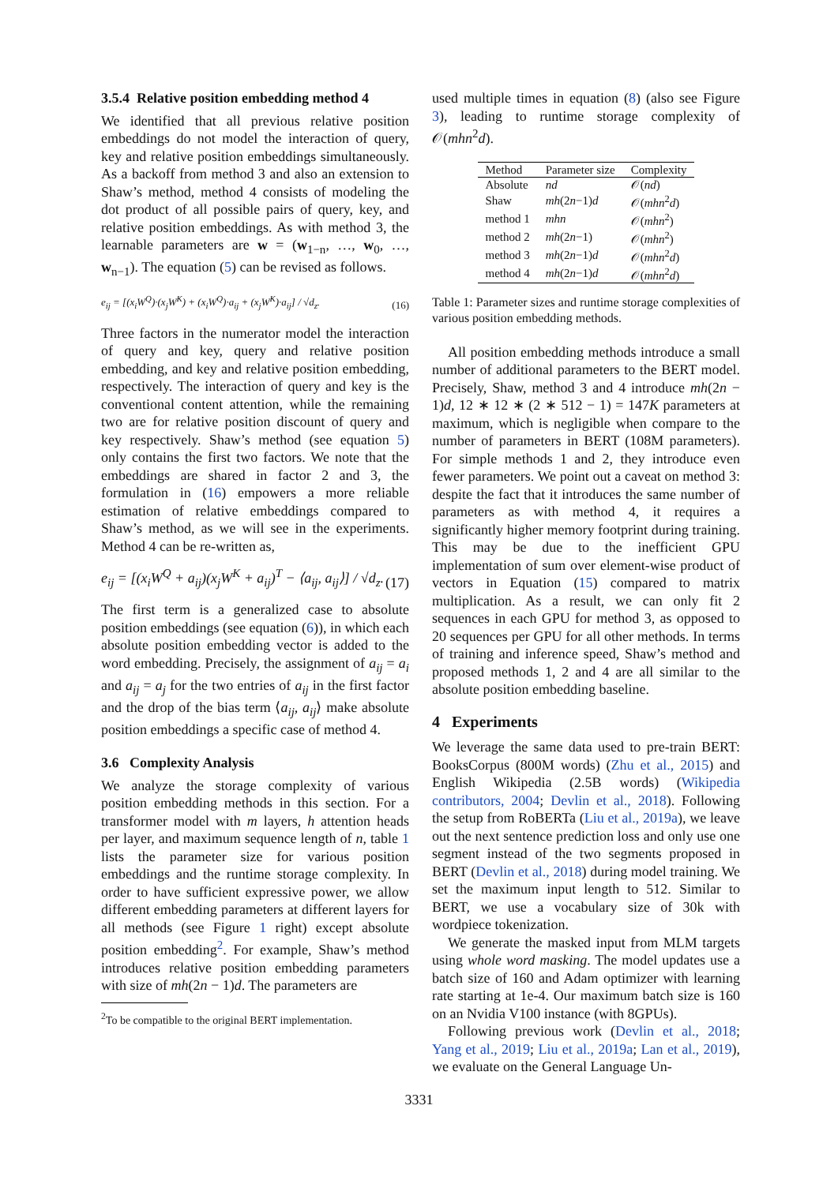3.5.4 Relative position embedding method 4
We identified that all previous relative position embeddings do not model the interaction of query, key and relative position embeddings simultaneously. As a backoff from method 3 and also an extension to Shaw’s method, method 4 consists of modeling the dot product of all possible pairs of query, key, and relative position embeddings. As with method 3, the learnable parameters are w = (w<sub>1−n</sub>, …, w<sub>0</sub>, …, w<sub>n−1</sub>). The equation (5) can be revised as follows.
e<sub>ij</sub> = [(x<sub>i</sub>W<sup>Q</sup>)·(x<sub>j</sub>W<sup>K</sup>) + (x<sub>i</sub>W<sup>Q</sup>)·a<sub>ij</sub> + (x<sub>j</sub>W<sup>K</sup>)·a<sub>ij</sub>] / √d<sub>z</sub>. (16)
Three factors in the numerator model the interaction of query and key, query and relative position embedding, and key and relative position embedding, respectively. The interaction of query and key is the conventional content attention, while the remaining two are for relative position discount of query and key respectively. Shaw’s method (see equation 5) only contains the first two factors. We note that the embeddings are shared in factor 2 and 3, the formulation in (16) empowers a more reliable estimation of relative embeddings compared to Shaw’s method, as we will see in the experiments. Method 4 can be re-written as,
e<sub>ij</sub> = [(x<sub>i</sub>W<sup>Q</sup> + a<sub>ij</sub>)(x<sub>j</sub>W<sup>K</sup> + a<sub>ij</sub>)<sup>T</sup> − ⟨a<sub>ij</sub>, a<sub>ij</sub>⟩] / √d<sub>z</sub>. (17)
The first term is a generalized case to absolute position embeddings (see equation (6)), in which each absolute position embedding vector is added to the word embedding. Precisely, the assignment of a<sub>ij</sub> = a<sub>i</sub> and a<sub>ij</sub> = a<sub>j</sub> for the two entries of a<sub>ij</sub> in the first factor and the drop of the bias term ⟨a<sub>ij</sub>, a<sub>ij</sub>⟩ make absolute position embeddings a specific case of method 4.
3.6 Complexity Analysis
We analyze the storage complexity of various position embedding methods in this section. For a transformer model with m layers, h attention heads per layer, and maximum sequence length of n, table 1 lists the parameter size for various position embeddings and the runtime storage complexity. In order to have sufficient expressive power, we allow different embedding parameters at different layers for all methods (see Figure 1 right) except absolute position embedding<sup>2</sup>. For example, Shaw’s method introduces relative position embedding parameters with size of mh(2n − 1)d. The parameters are
<sup>2</sup> To be compatible to the original BERT implementation.
used multiple times in equation (8) (also see Figure 3), leading to runtime storage complexity of 𝒪(mhn<sup>2</sup>d).
| Method | Parameter size | Complexity |
| --- | --- | --- |
| Absolute | nd | 𝒪( nd ) |
| Shaw | mh (2 n −1) d | 𝒪( mhn<sup>2</sup> d ) |
| method 1 | mhn | 𝒪( mhn<sup>2</sup>) |
| method 2 | mh (2 n −1) | 𝒪( mhn<sup>2</sup>) |
| method 3 | mh (2 n −1) d | 𝒪( mhn<sup>2</sup> d ) |
| method 4 | mh (2 n −1) d | 𝒪( mhn<sup>2</sup> d ) |
Table 1: Parameter sizes and runtime storage complexities of various position embedding methods.
All position embedding methods introduce a small number of additional parameters to the BERT model. Precisely, Shaw, method 3 and 4 introduce mh(2n − 1)d, 12 ∗ 12 ∗ (2 ∗ 512 − 1) = 147K parameters at maximum, which is negligible when compare to the number of parameters in BERT (108M parameters). For simple methods 1 and 2, they introduce even fewer parameters. We point out a caveat on method 3: despite the fact that it introduces the same number of parameters as with method 4, it requires a significantly higher memory footprint during training. This may be due to the inefficient GPU implementation of sum over element-wise product of vectors in Equation (15) compared to matrix multiplication. As a result, we can only fit 2 sequences in each GPU for method 3, as opposed to 20 sequences per GPU for all other methods. In terms of training and inference speed, Shaw’s method and proposed methods 1, 2 and 4 are all similar to the absolute position embedding baseline.
4 Experiments
We leverage the same data used to pre-train BERT: BooksCorpus (800M words) (Zhu et al., 2015) and English Wikipedia (2.5B words) (Wikipedia contributors, 2004; Devlin et al., 2018). Following the setup from RoBERTa (Liu et al., 2019a), we leave out the next sentence prediction loss and only use one segment instead of the two segments proposed in BERT (Devlin et al., 2018) during model training. We set the maximum input length to 512. Similar to BERT, we use a vocabulary size of 30k with wordpiece tokenization.
We generate the masked input from MLM targets using whole word masking. The model updates use a batch size of 160 and Adam optimizer with learning rate starting at 1e-4. Our maximum batch size is 160 on an Nvidia V100 instance (with 8GPUs).
Following previous work (Devlin et al., 2018; Yang et al., 2019; Liu et al., 2019a; Lan et al., 2019), we evaluate on the General Language Un-
3331